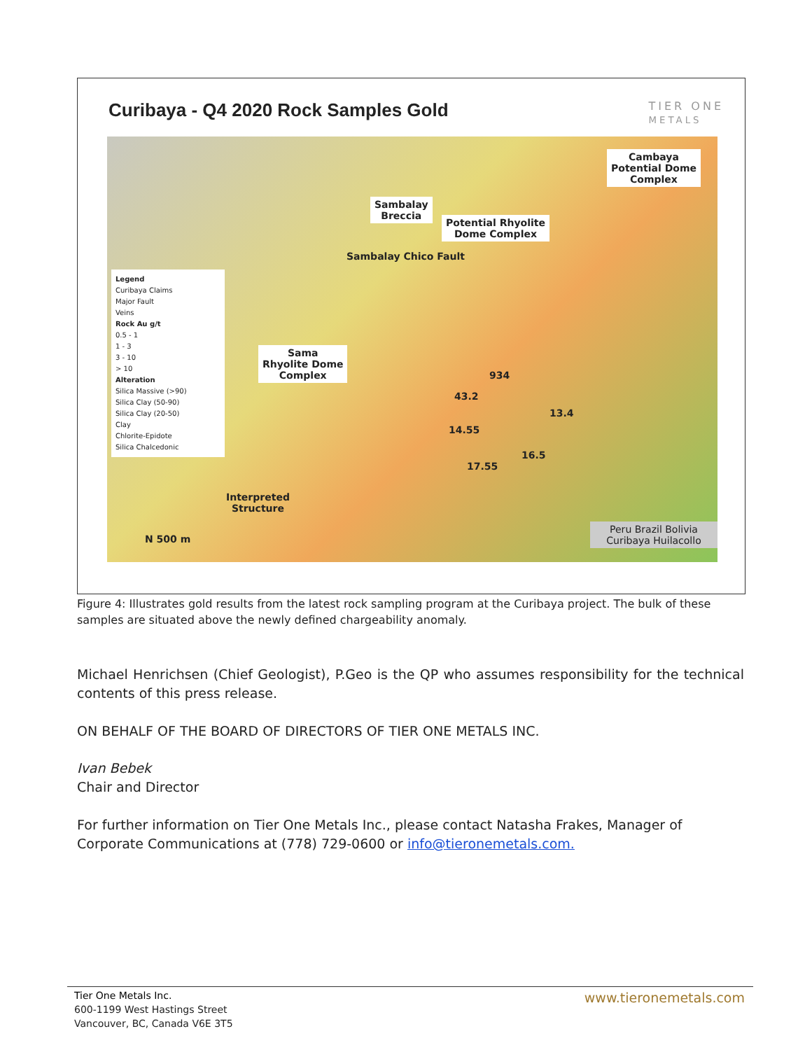Curibaya - Q4 2020 Rock Samples Gold
TIER ONE
METALS
Cambaya
Potential Dome
Complex
Sambalay
Breccia
Potential Rhyolite
Dome Complex
Sambalay Chico Fault
Sama
Rhyolite Dome
Complex 934
43.2
13.4
14.55
16.5
17.55
Interpreted
Structure
N 500 m
Peru Brazil Bolivia Curibaya Huilacollo
Legend
Curibaya Claims
Major Fault
Veins
Rock Au g/t
0.5 - 1
1 - 3
3 - 10
> 10
Alteration
Silica Massive (>90)
Silica Clay (50-90)
Silica Clay (20-50)
Clay
Chlorite-Epidote
Silica Chalcedonic
Figure 4: Illustrates gold results from the latest rock sampling program at the Curibaya project. The bulk of these samples are situated above the newly defined chargeability anomaly.
Michael Henrichsen (Chief Geologist), P.Geo is the QP who assumes responsibility for the technical contents of this press release.
ON BEHALF OF THE BOARD OF DIRECTORS OF TIER ONE METALS INC.
Ivan Bebek
Chair and Director
For further information on Tier One Metals Inc., please contact Natasha Frakes, Manager of Corporate Communications at (778) 729-0600 or info@tieronemetals.com.
Tier One Metals Inc.
600-1199 West Hastings Street
Vancouver, BC, Canada V6E 3T5
www.tieronemetals.com